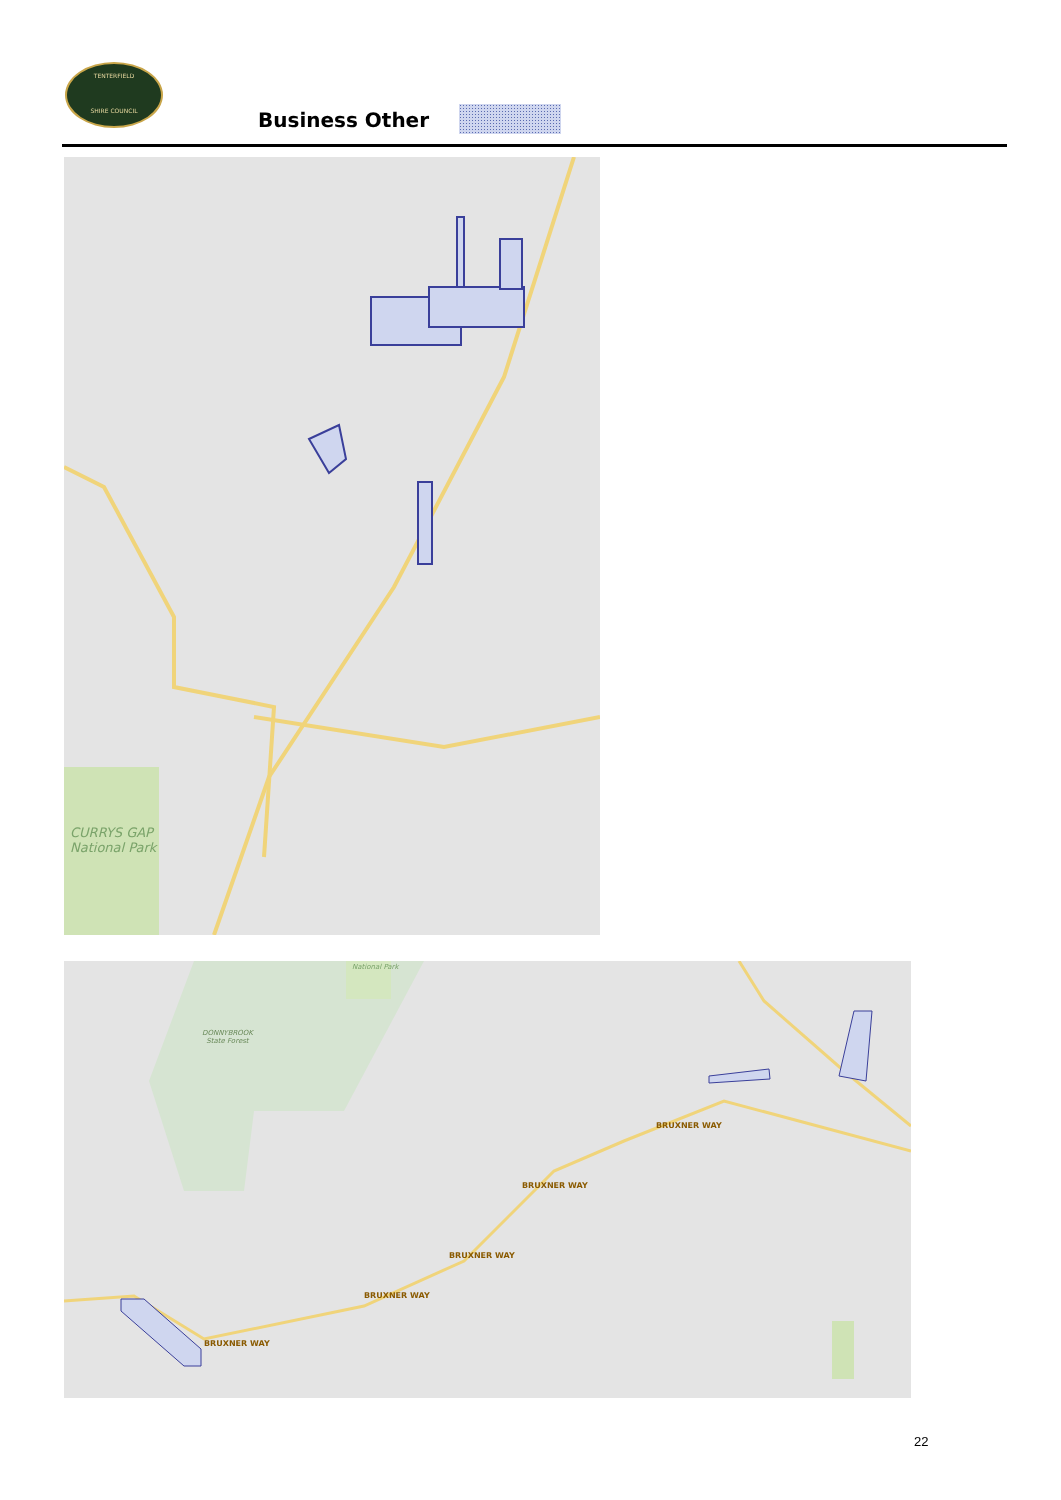TENTERFIELD
SHIRE COUNCIL
Business Other
CURRYS GAP
National Park
National Park
DONNYBROOK
State Forest
BRUXNER WAY
BRUXNER WAY
BRUXNER WAY
BRUXNER WAY
BRUXNER WAY
22